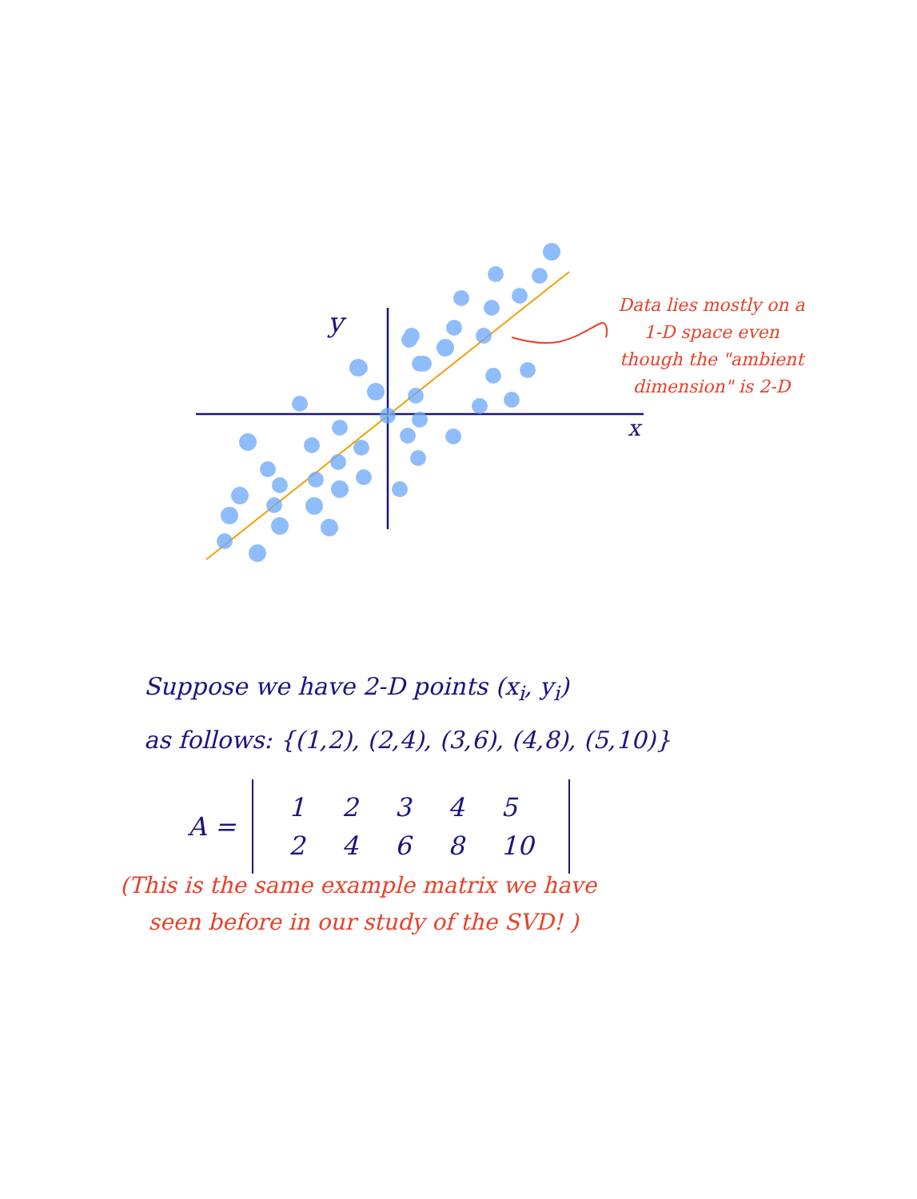y
x
Data lies mostly on a 1-D space even though the "ambient dimension" is 2-D
Suppose we have 2-D points (x<sub>i</sub>, y<sub>i</sub>)
as follows: {(1,2), (2,4), (3,6), (4,8), (5,10)}
A =
| 1 | 2 | 3 | 4 | 5 |
| 2 | 4 | 6 | 8 | 10 |
(This is the same example matrix we have
seen before in our study of the SVD! )